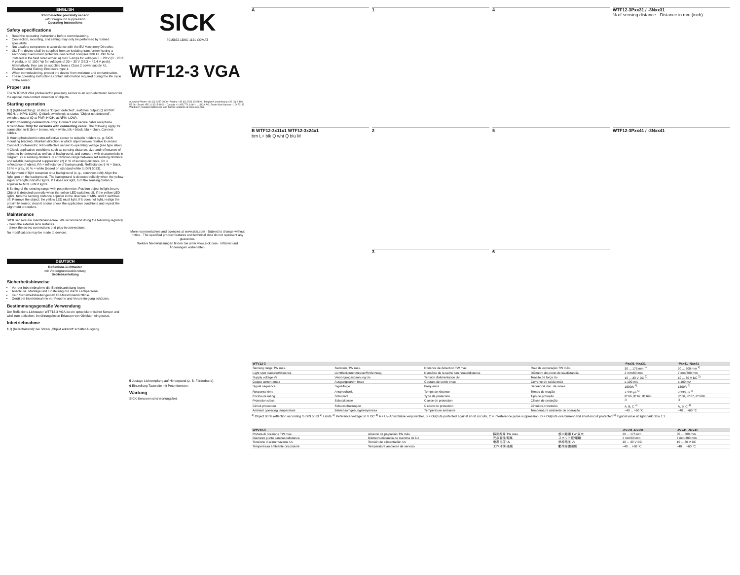ENGLISH
Photoelectric proximity sensor
with foreground suppression
Operating Instructions
Safety specifications
Read the operating instructions before commissioning.
Connection, mounting, and setting may only be performed by trained specialists.
Not a safety component in accordance with the EU Machinery Directive.
UL: The device shall be supplied from an isolating transformer having a secondary overcurrent protective device that complies with UL 248 to be installed in the field rated either: a) max 5 amps for voltages 0 ~ 20 V (0 ~ 28.3 V peak), or b) 100 / Vp for voltages of 20 ~ 30 V (28.3 ~ 42.4 V peak). Alternatively, they can be supplied from a Class 2 power supply. UL Environmental Rating: Enclosure type 1.
When commissioning, protect the device from moisture and contamination.
These operating instructions contain information required during the life cycle of the sensor.
Proper use
The WTF12-3 VGA photoelectric proximity sensor is an opto-electronic sensor for the optical, non-contact detection of objects.
Starting operation
1 Q (light-switching): at status “Object detected”, switches output (Q at PNP: HIGH, at NPN: LOW). Q̄ (dark-switching): at status “Object not detected”, switches output (Q̄ at PNP: HIGH, at NPN: LOW).
2 With following connectors only: Connect and secure cable receptacle tension-free. Only for versions with connecting cable: The following apply for connection in B (brn = brown, wht = white, blk = black, blu = blue). Connect cables.
3 Mount photoelectric retro-reflective sensor to suitable holders (e. g. SICK mounting bracket). Maintain direction in which object moves relative to sensor. Connect photoelectric retro-reflective sensor to operating voltage (see type label).
4 Check application conditions such as sensing distance, size and reflectance of object to be detected as well as of background, and compare with characteristic in diagram. (x = sensing distance, y = transition range between set sensing distance and reliable background suppression (z) in % of sensing distance, Ro = reflectance of object, Rh = reflectance of background). Reflectance: 6 % = black, 18 % = gray, 90 % = white (based on standard white to DIN 5033).
5 Alignment of light reception on a background (e. g., conveyor belt): Align the light spot on the background. The background is detected reliably when the yellow signal strength indicator lights. If it does not light, turn the sensing distance adjuster to MIN. until it lights.
6 Setting of the sensing range with potentiometer: Position object in light beam. Object is detected correctly when the yellow LED switches off. If the yellow LED lights, turn the sensing distance adjuster in the direction of MIN. until it switches off. Remove the object; the yellow LED must light. If it does not light, realign the proximity sensor, clean it and/or check the application conditions and repeat the alignment procedure.
Maintenance
SICK sensors are maintenance-free. We recommend doing the following regularly
- clean the external lens surfaces.
- check the screw connections and plug-in connections.
No modifications may be made to devices.
DEUTSCH
Reflexions-Lichttaster
mit Vordergrundausblendung
Betriebsanleitung
Sicherheitshinweise
Vor der Inbetriebnahme die Betriebsanleitung lesen.
Anschluss, Montage und Einstellung nur durch Fachpersonal.
Kein Sicherheitsbauteil gemäß EU-Maschinenrichtlinie.
Gerät bei Inbetriebnahme vor Feuchte und Verunreinigung schützen.
Bestimmungsgemäße Verwendung
Der Reflexions-Lichttaster WTF12-3 VGA ist ein optoelektronischer Sensor und wird zum optischen, berührungslosen Erfassen von Objekten eingesetzt.
Inbetriebnahme
1 Q (hellschaltend): bei Status „Objekt erkannt“ schaltet Ausgang.
SICK
8015652.1D6C 1121 COMAT
WTF12-3 VGA
Australia Phone +61 (3) 9457 0600 · Austria +43 (0) 2236 62288-0 · Belgium/Luxembourg +32 (0) 2 466 55 66 · Brazil +55 11 3215-4900 · Canada +1 905.771.1444 · ... SICK AG, Erwin-Sick-Strasse 1, D-79183 Waldkirch. Detailed addresses and further locations at www.sick.com
More representatives and agencies at www.sick.com · Subject to change without notice · The specified product features and technical data do not represent any guarantee.
Weitere Niederlassungen finden Sie unter www.sick.com · Irrtümer und Änderungen vorbehalten.
5 Justage Lichtempfang auf Hintergrund (z. B. Förderband).
6 Einstellung Tastweite mit Potentiometer.
Wartung
SICK-Sensoren sind wartungsfrei.
A
1
4
WTF12-3Pxx31 / -3Nxx31
% of sensing distance · Distance in mm (inch)
B WTF12-3x11x1 WTF12-3x24x1
brn L+ blk Q wht Q̄ blu M
2
5
WTF12-3Pxx41 / -3Nxx41
3
6
| WTV12-3 | | | | -Pxx31 -Nxx31 | -Pxx41 -Nxx41 |
| --- | --- | --- | --- | --- | --- |
| Sensing range TW max. | Tastweite TW max. | Distance de détection TW max. | Raio de exploração TW máx. | 30 ... 175 mm <sup>1)</sup> | 30 ... 500 mm <sup>1)</sup> |
| Light spot diameter/distance | Lichtfleckdurchmesser/Entfernung | Diamètre de la tache lumineuse/distance | Diâmetro do ponto de luz/distância | 2 mm/60 mm | 7 mm/300 mm |
| Supply voltage Vs | Versorgungsspannung Uv | Tension d'alimentation Uv | Tensão de força Uv | 10 ... 30 V DC <sup>2)</sup> | 10 ... 30 V DC <sup>2)</sup> |
| Output current Imax | Ausgangsstrom Imax | Courant de sortie Imax | Corrente de saída Imáx | ≤ 100 mA | ≤ 100 mA |
| Signal sequence | Signalfolge | Fréquence | Sequência min. de sinais | 1500/s <sup>5)</sup> | 1500/s <sup>5)</sup> |
| Response time | Ansprechzeit | Temps de réponse | Tempo de reação | ≤ 330 µs <sup>5)</sup> | ≤ 330 µs <sup>5)</sup> |
| Enclosure rating | Schutzart | Type de protection | Tipo de proteção | IP 66, IP 67, IP 69K | IP 66, IP 67, IP 69K |
| Protection class | Schutzklasse | Classe de protection | Classe de proteção | <sup>3)</sup> | <sup>3)</sup> |
| Circuit protection | Schutzschaltungen | Circuits de protection | Circuitos protetores | A, B, C <sup>4)</sup> | A, B, C <sup>4)</sup> |
| Ambient operating temperature | Betriebsumgebungstemperatur | Température ambiante | Temperatura ambiente de operação | –40 ... +60 °C | –40 ... +60 °C |
<sup>1)</sup> Object 90 % reflection according to DIN 5033 <sup>2)</sup> Limits <sup>3)</sup> Reference voltage 50 V DC <sup>4)</sup> A = Uv-Anschlüsse verpolsicher, B = Outputs protected against short circuits, C = Interference pulse suppression, D = Outputs overcurrent and short-circuit protected <sup>5)</sup> Typical value at light/dark ratio 1:1
| WTV12-3 | | | | -Pxx31 -Nxx31 | -Pxx41 -Nxx41 |
| --- | --- | --- | --- | --- | --- |
| Portata di ricezione TW max. | Alcance de palpación TW máx. | 探测距离 TW max. | 検出範囲 TW 最大 | 30 ... 175 mm | 30 ... 500 mm |
| Diametro punto luminoso/distanza | Diámetro/distancia de mancha de luz | 光点直径/距离 | スポット径/距離 | 2 mm/60 mm | 7 mm/300 mm |
| Tensione di alimentazione Uv | Tensión de alimentación Uv | 电源电压 Uv | 供給電圧 Vs | 10 ... 30 V DC | 10 ... 30 V DC |
| Temperatura ambiente circostante | Temperatura ambiente de servicio | 工作环境-温度 | 動作周囲温度 | –40 ... +60 °C | –40 ... +60 °C |